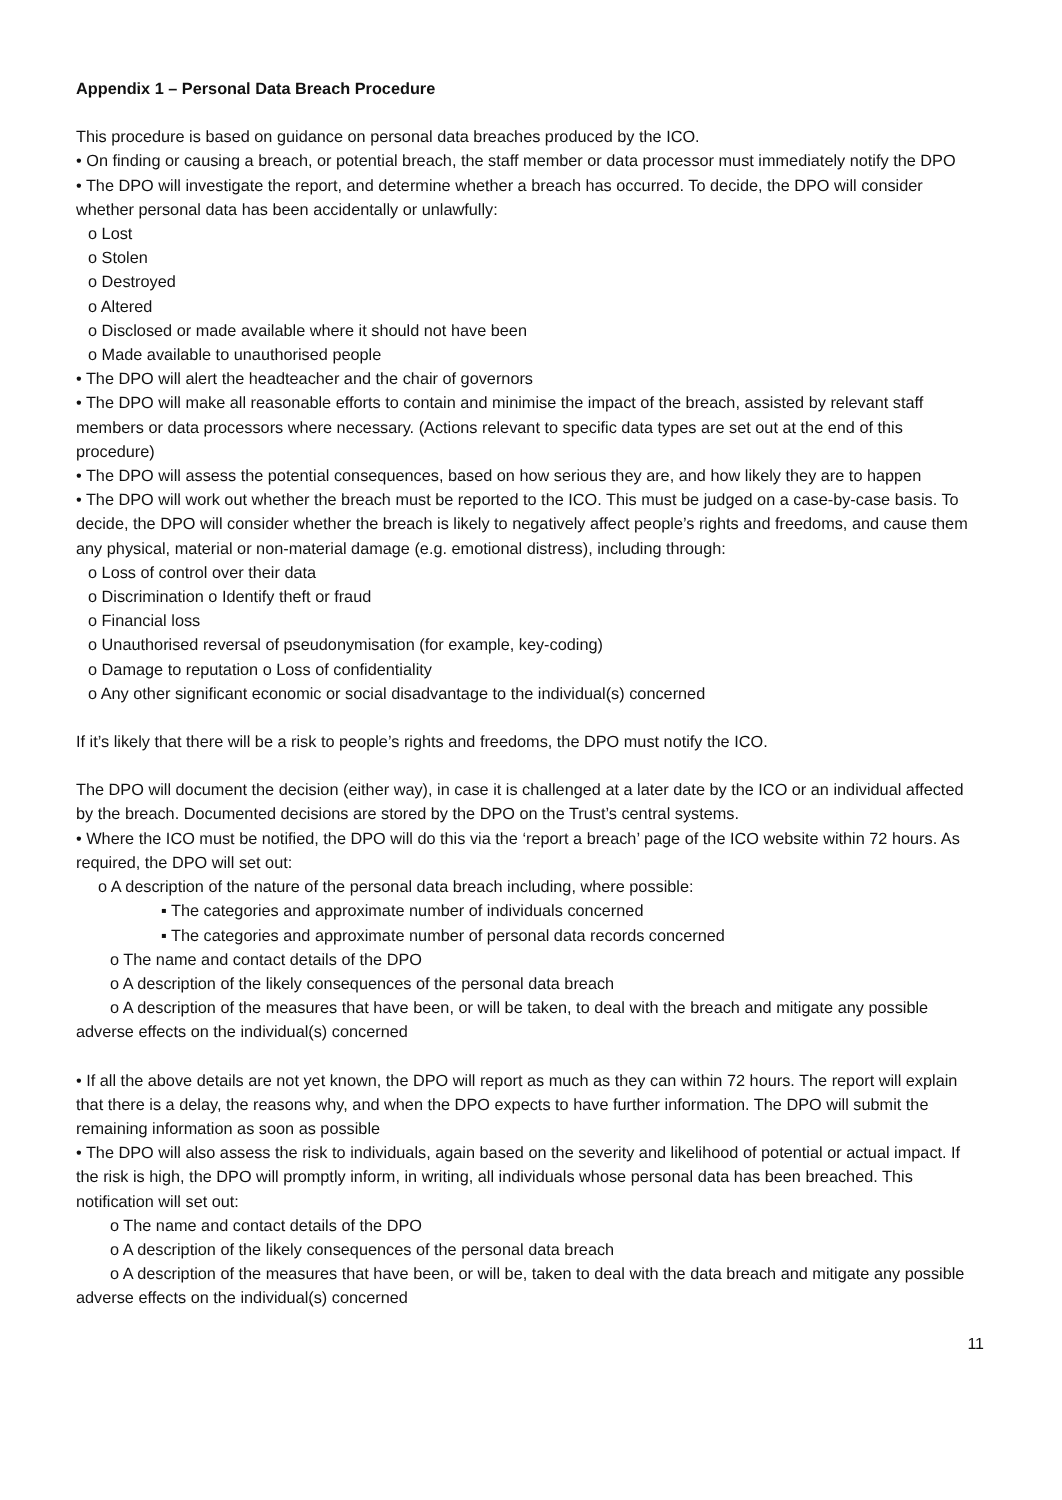Appendix 1 – Personal Data Breach Procedure
This procedure is based on guidance on personal data breaches produced by the ICO.
• On finding or causing a breach, or potential breach, the staff member or data processor must immediately notify the DPO
• The DPO will investigate the report, and determine whether a breach has occurred. To decide, the DPO will consider whether personal data has been accidentally or unlawfully:
o Lost
o Stolen
o Destroyed
o Altered
o Disclosed or made available where it should not have been
o Made available to unauthorised people
• The DPO will alert the headteacher and the chair of governors
• The DPO will make all reasonable efforts to contain and minimise the impact of the breach, assisted by relevant staff members or data processors where necessary. (Actions relevant to specific data types are set out at the end of this procedure)
• The DPO will assess the potential consequences, based on how serious they are, and how likely they are to happen
• The DPO will work out whether the breach must be reported to the ICO. This must be judged on a case-by-case basis. To decide, the DPO will consider whether the breach is likely to negatively affect people’s rights and freedoms, and cause them any physical, material or non-material damage (e.g. emotional distress), including through:
o Loss of control over their data
o Discrimination o Identify theft or fraud
o Financial loss
o Unauthorised reversal of pseudonymisation (for example, key-coding)
o Damage to reputation o Loss of confidentiality
o Any other significant economic or social disadvantage to the individual(s) concerned
If it’s likely that there will be a risk to people’s rights and freedoms, the DPO must notify the ICO.
The DPO will document the decision (either way), in case it is challenged at a later date by the ICO or an individual affected by the breach. Documented decisions are stored by the DPO on the Trust’s central systems.
• Where the ICO must be notified, the DPO will do this via the ‘report a breach’ page of the ICO website within 72 hours. As required, the DPO will set out:
o A description of the nature of the personal data breach including, where possible:
▪ The categories and approximate number of individuals concerned
▪ The categories and approximate number of personal data records concerned
o The name and contact details of the DPO
o A description of the likely consequences of the personal data breach
o A description of the measures that have been, or will be taken, to deal with the breach and mitigate any possible adverse effects on the individual(s) concerned
• If all the above details are not yet known, the DPO will report as much as they can within 72 hours. The report will explain that there is a delay, the reasons why, and when the DPO expects to have further information. The DPO will submit the remaining information as soon as possible
• The DPO will also assess the risk to individuals, again based on the severity and likelihood of potential or actual impact. If the risk is high, the DPO will promptly inform, in writing, all individuals whose personal data has been breached. This notification will set out:
o The name and contact details of the DPO
o A description of the likely consequences of the personal data breach
o A description of the measures that have been, or will be, taken to deal with the data breach and mitigate any possible adverse effects on the individual(s) concerned
11